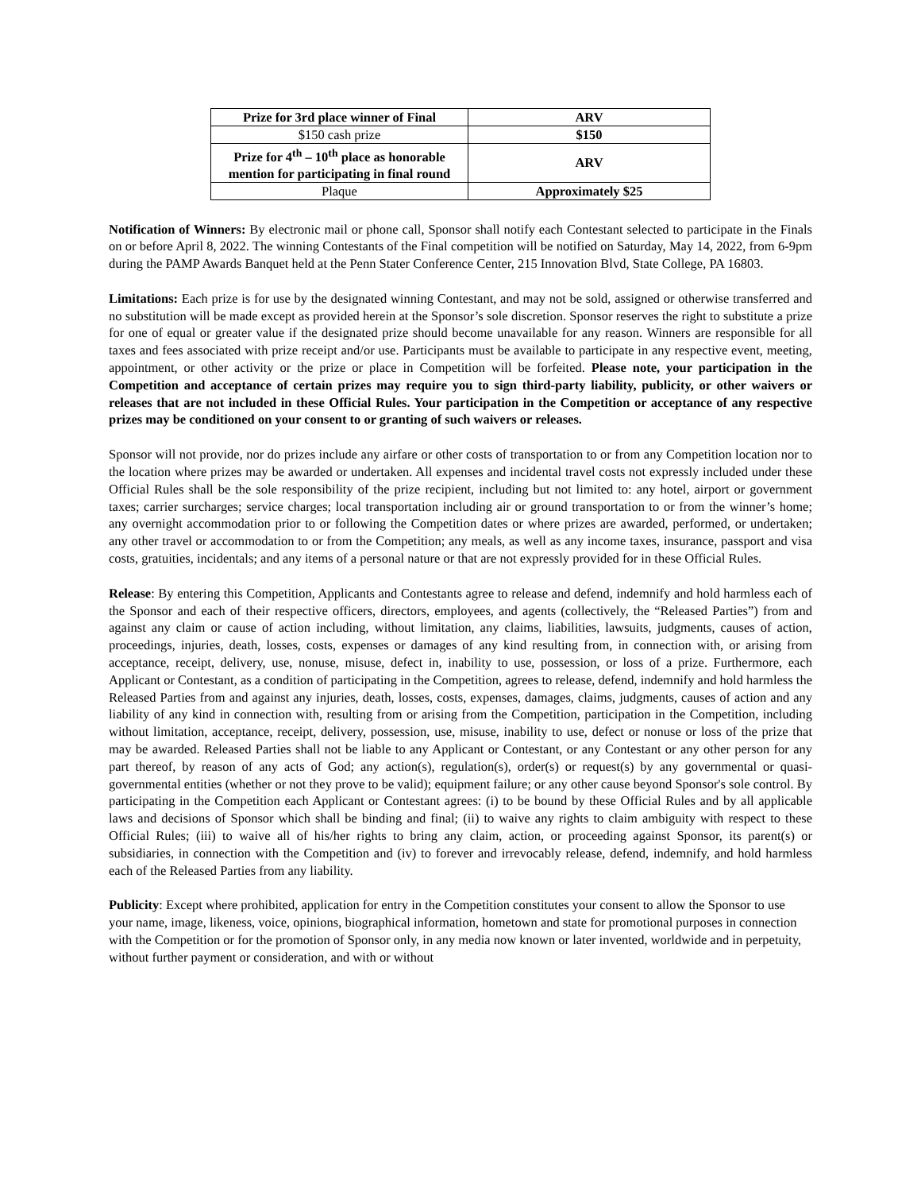| Prize for 3rd place winner of Final | ARV |
| $150 cash prize | $150 |
| Prize for 4<sup>th</sup> – 10<sup>th</sup> place as honorable mention for participating in final round | ARV |
| Plaque | Approximately $25 |
Notification of Winners: By electronic mail or phone call, Sponsor shall notify each Contestant selected to participate in the Finals on or before April 8, 2022. The winning Contestants of the Final competition will be notified on Saturday, May 14, 2022, from 6-9pm during the PAMP Awards Banquet held at the Penn Stater Conference Center, 215 Innovation Blvd, State College, PA 16803.
Limitations: Each prize is for use by the designated winning Contestant, and may not be sold, assigned or otherwise transferred and no substitution will be made except as provided herein at the Sponsor’s sole discretion. Sponsor reserves the right to substitute a prize for one of equal or greater value if the designated prize should become unavailable for any reason. Winners are responsible for all taxes and fees associated with prize receipt and/or use. Participants must be available to participate in any respective event, meeting, appointment, or other activity or the prize or place in Competition will be forfeited. Please note, your participation in the Competition and acceptance of certain prizes may require you to sign third-party liability, publicity, or other waivers or releases that are not included in these Official Rules. Your participation in the Competition or acceptance of any respective prizes may be conditioned on your consent to or granting of such waivers or releases.
Sponsor will not provide, nor do prizes include any airfare or other costs of transportation to or from any Competition location nor to the location where prizes may be awarded or undertaken. All expenses and incidental travel costs not expressly included under these Official Rules shall be the sole responsibility of the prize recipient, including but not limited to: any hotel, airport or government taxes; carrier surcharges; service charges; local transportation including air or ground transportation to or from the winner’s home; any overnight accommodation prior to or following the Competition dates or where prizes are awarded, performed, or undertaken; any other travel or accommodation to or from the Competition; any meals, as well as any income taxes, insurance, passport and visa costs, gratuities, incidentals; and any items of a personal nature or that are not expressly provided for in these Official Rules.
Release: By entering this Competition, Applicants and Contestants agree to release and defend, indemnify and hold harmless each of the Sponsor and each of their respective officers, directors, employees, and agents (collectively, the “Released Parties”) from and against any claim or cause of action including, without limitation, any claims, liabilities, lawsuits, judgments, causes of action, proceedings, injuries, death, losses, costs, expenses or damages of any kind resulting from, in connection with, or arising from acceptance, receipt, delivery, use, nonuse, misuse, defect in, inability to use, possession, or loss of a prize. Furthermore, each Applicant or Contestant, as a condition of participating in the Competition, agrees to release, defend, indemnify and hold harmless the Released Parties from and against any injuries, death, losses, costs, expenses, damages, claims, judgments, causes of action and any liability of any kind in connection with, resulting from or arising from the Competition, participation in the Competition, including without limitation, acceptance, receipt, delivery, possession, use, misuse, inability to use, defect or nonuse or loss of the prize that may be awarded. Released Parties shall not be liable to any Applicant or Contestant, or any Contestant or any other person for any part thereof, by reason of any acts of God; any action(s), regulation(s), order(s) or request(s) by any governmental or quasi-governmental entities (whether or not they prove to be valid); equipment failure; or any other cause beyond Sponsor's sole control. By participating in the Competition each Applicant or Contestant agrees: (i) to be bound by these Official Rules and by all applicable laws and decisions of Sponsor which shall be binding and final; (ii) to waive any rights to claim ambiguity with respect to these Official Rules; (iii) to waive all of his/her rights to bring any claim, action, or proceeding against Sponsor, its parent(s) or subsidiaries, in connection with the Competition and (iv) to forever and irrevocably release, defend, indemnify, and hold harmless each of the Released Parties from any liability.
Publicity: Except where prohibited, application for entry in the Competition constitutes your consent to allow the Sponsor to use your name, image, likeness, voice, opinions, biographical information, hometown and state for promotional purposes in connection with the Competition or for the promotion of Sponsor only, in any media now known or later invented, worldwide and in perpetuity, without further payment or consideration, and with or without